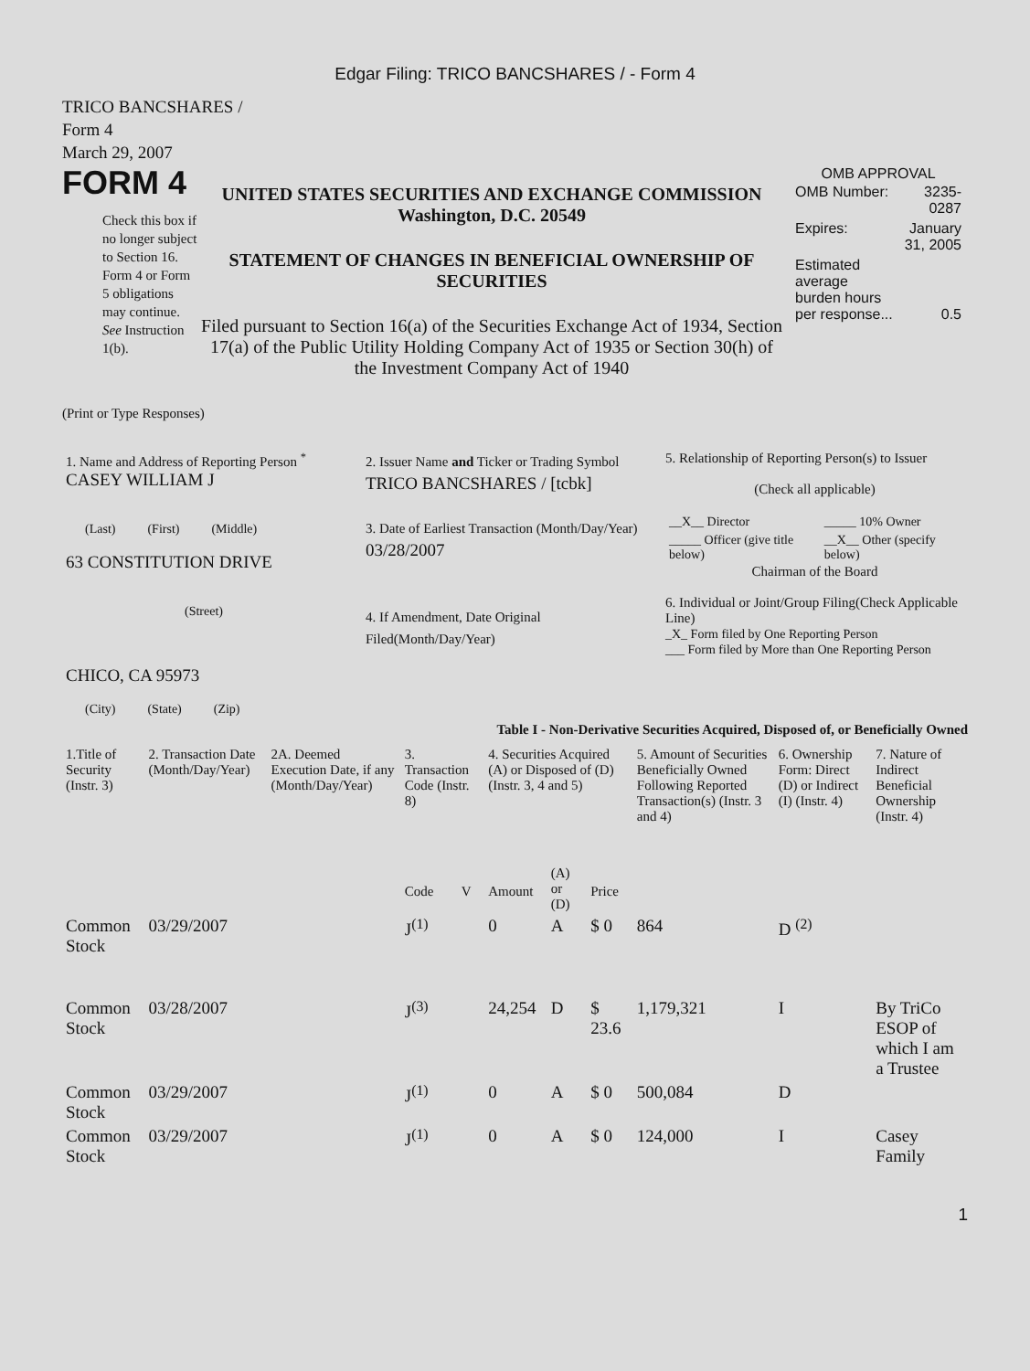Edgar Filing: TRICO BANCSHARES / - Form 4
TRICO BANCSHARES /
Form 4
March 29, 2007
FORM 4
Check this box if no longer subject to Section 16. Form 4 or Form 5 obligations may continue. See Instruction 1(b).
UNITED STATES SECURITIES AND EXCHANGE COMMISSION
Washington, D.C. 20549
STATEMENT OF CHANGES IN BENEFICIAL OWNERSHIP OF SECURITIES
Filed pursuant to Section 16(a) of the Securities Exchange Act of 1934, Section 17(a) of the Public Utility Holding Company Act of 1935 or Section 30(h) of the Investment Company Act of 1940
OMB APPROVAL
| OMB Number: | 3235-0287 |
| Expires: | January 31, 2005 |
| Estimated average burden hours per response... | 0.5 |
(Print or Type Responses)
| 1. Name and Address of Reporting Person <sup>*</sup> CASEY WILLIAM J (Last) (First) (Middle) 63 CONSTITUTION DRIVE (Street) CHICO, CA 95973 (City) (State) (Zip) | 2. Issuer Name and Ticker or Trading Symbol TRICO BANCSHARES / [tcbk] 3. Date of Earliest Transaction (Month/Day/Year) 03/28/2007 4. If Amendment, Date Original Filed(Month/Day/Year) | 5. Relationship of Reporting Person(s) to Issuer (Check all applicable) / __X__ Director / _____ 10% Owner / / _____ Officer (give title below) / __X__ Other (specify below) / Chairman of the Board 6. Individual or Joint/Group Filing(Check Applicable Line) _X_ Form filed by One Reporting Person ___ Form filed by More than One Reporting Person |
Table I - Non-Derivative Securities Acquired, Disposed of, or Beneficially Owned
| 1.Title of Security (Instr. 3) | 2. Transaction Date (Month/Day/Year) | 2A. Deemed Execution Date, if any (Month/Day/Year) | 3. Transaction Code (Instr. 8) | | 4. Securities Acquired (A) or Disposed of (D) (Instr. 3, 4 and 5) | | | 5. Amount of Securities Beneficially Owned Following Reported Transaction(s) (Instr. 3 and 4) | 6. Ownership Form: Direct (D) or Indirect (I) (Instr. 4) | 7. Nature of Indirect Beneficial Ownership (Instr. 4) |
| --- | --- | --- | --- | --- | --- | --- | --- | --- | --- | --- |
| | | | Code | V | Amount | (A) or (D) | Price | | | |
| Common Stock | 03/29/2007 | | J<sup>(1)</sup> | | 0 | A | $ 0 | 864 | D <sup>(2)</sup> | |
| Common Stock | 03/28/2007 | | J<sup>(3)</sup> | | 24,254 | D | $ 23.6 | 1,179,321 | I | By TriCo ESOP of which I am a Trustee |
| Common Stock | 03/29/2007 | | J<sup>(1)</sup> | | 0 | A | $ 0 | 500,084 | D | |
| Common Stock | 03/29/2007 | | J<sup>(1)</sup> | | 0 | A | $ 0 | 124,000 | I | Casey Family |
1